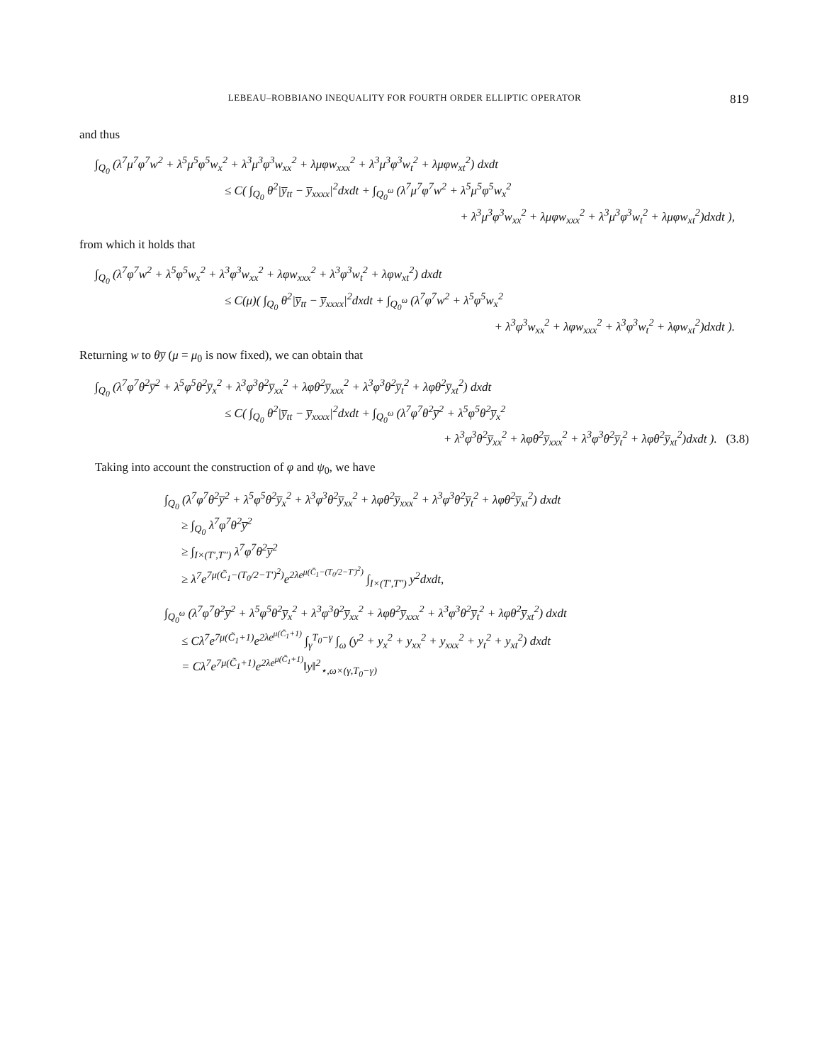LEBEAU–ROBBIANO INEQUALITY FOR FOURTH ORDER ELLIPTIC OPERATOR 819
and thus
∫<sub>Q<sub>0</sub></sub> (λ<sup>7</sup>μ<sup>7</sup>φ<sup>7</sup>w<sup>2</sup> + λ<sup>5</sup>μ<sup>5</sup>φ<sup>5</sup>w<sub>x</sub><sup>2</sup> + λ<sup>3</sup>μ<sup>3</sup>φ<sup>3</sup>w<sub>xx</sub><sup>2</sup> + λμφw<sub>xxx</sub><sup>2</sup> + λ<sup>3</sup>μ<sup>3</sup>φ<sup>3</sup>w<sub>t</sub><sup>2</sup> + λμφw<sub>xt</sub><sup>2</sup>) dxdt
≤ C( ∫<sub>Q<sub>0</sub></sub> θ<sup>2</sup>|y̅<sub>tt</sub> − y̅<sub>xxxx</sub>|<sup>2</sup>dxdt + ∫<sub>Q<sub>0</sub><sup>ω</sup></sub> (λ<sup>7</sup>μ<sup>7</sup>φ<sup>7</sup>w<sup>2</sup> + λ<sup>5</sup>μ<sup>5</sup>φ<sup>5</sup>w<sub>x</sub><sup>2</sup>
+ λ<sup>3</sup>μ<sup>3</sup>φ<sup>3</sup>w<sub>xx</sub><sup>2</sup> + λμφw<sub>xxx</sub><sup>2</sup> + λ<sup>3</sup>μ<sup>3</sup>φ<sup>3</sup>w<sub>t</sub><sup>2</sup> + λμφw<sub>xt</sub><sup>2</sup>)dxdt ),
from which it holds that
∫<sub>Q<sub>0</sub></sub> (λ<sup>7</sup>φ<sup>7</sup>w<sup>2</sup> + λ<sup>5</sup>φ<sup>5</sup>w<sub>x</sub><sup>2</sup> + λ<sup>3</sup>φ<sup>3</sup>w<sub>xx</sub><sup>2</sup> + λφw<sub>xxx</sub><sup>2</sup> + λ<sup>3</sup>φ<sup>3</sup>w<sub>t</sub><sup>2</sup> + λφw<sub>xt</sub><sup>2</sup>) dxdt
≤ C(μ)( ∫<sub>Q<sub>0</sub></sub> θ<sup>2</sup>|y̅<sub>tt</sub> − y̅<sub>xxxx</sub>|<sup>2</sup>dxdt + ∫<sub>Q<sub>0</sub><sup>ω</sup></sub> (λ<sup>7</sup>φ<sup>7</sup>w<sup>2</sup> + λ<sup>5</sup>φ<sup>5</sup>w<sub>x</sub><sup>2</sup>
+ λ<sup>3</sup>φ<sup>3</sup>w<sub>xx</sub><sup>2</sup> + λφw<sub>xxx</sub><sup>2</sup> + λ<sup>3</sup>φ<sup>3</sup>w<sub>t</sub><sup>2</sup> + λφw<sub>xt</sub><sup>2</sup>)dxdt ).
Returning w to θy̅ (μ = μ<sub>0</sub> is now fixed), we can obtain that
∫<sub>Q<sub>0</sub></sub> (λ<sup>7</sup>φ<sup>7</sup>θ<sup>2</sup>y̅<sup>2</sup> + λ<sup>5</sup>φ<sup>5</sup>θ<sup>2</sup>y̅<sub>x</sub><sup>2</sup> + λ<sup>3</sup>φ<sup>3</sup>θ<sup>2</sup>y̅<sub>xx</sub><sup>2</sup> + λφθ<sup>2</sup>y̅<sub>xxx</sub><sup>2</sup> + λ<sup>3</sup>φ<sup>3</sup>θ<sup>2</sup>y̅<sub>t</sub><sup>2</sup> + λφθ<sup>2</sup>y̅<sub>xt</sub><sup>2</sup>) dxdt
≤ C( ∫<sub>Q<sub>0</sub></sub> θ<sup>2</sup>|y̅<sub>tt</sub> − y̅<sub>xxxx</sub>|<sup>2</sup>dxdt + ∫<sub>Q<sub>0</sub><sup>ω</sup></sub> (λ<sup>7</sup>φ<sup>7</sup>θ<sup>2</sup>y̅<sup>2</sup> + λ<sup>5</sup>φ<sup>5</sup>θ<sup>2</sup>y̅<sub>x</sub><sup>2</sup>
+ λ<sup>3</sup>φ<sup>3</sup>θ<sup>2</sup>y̅<sub>xx</sub><sup>2</sup> + λφθ<sup>2</sup>y̅<sub>xxx</sub><sup>2</sup> + λ<sup>3</sup>φ<sup>3</sup>θ<sup>2</sup>y̅<sub>t</sub><sup>2</sup> + λφθ<sup>2</sup>y̅<sub>xt</sub><sup>2</sup>)dxdt ). (3.8)
Taking into account the construction of φ and ψ<sub>0</sub>, we have
∫<sub>Q<sub>0</sub></sub> (λ<sup>7</sup>φ<sup>7</sup>θ<sup>2</sup>y̅<sup>2</sup> + λ<sup>5</sup>φ<sup>5</sup>θ<sup>2</sup>y̅<sub>x</sub><sup>2</sup> + λ<sup>3</sup>φ<sup>3</sup>θ<sup>2</sup>y̅<sub>xx</sub><sup>2</sup> + λφθ<sup>2</sup>y̅<sub>xxx</sub><sup>2</sup> + λ<sup>3</sup>φ<sup>3</sup>θ<sup>2</sup>y̅<sub>t</sub><sup>2</sup> + λφθ<sup>2</sup>y̅<sub>xt</sub><sup>2</sup>) dxdt
≥ ∫<sub>Q<sub>0</sub></sub> λ<sup>7</sup>φ<sup>7</sup>θ<sup>2</sup>y̅<sup>2</sup>
≥ ∫<sub>I×(T′,T″)</sub> λ<sup>7</sup>φ<sup>7</sup>θ<sup>2</sup>y̅<sup>2</sup>
≥ λ<sup>7</sup>e<sup>7μ(C̃<sub>1</sub>−(T<sub>0</sub>/2−T′)<sup>2</sup>)</sup>e<sup>2λe<sup>μ(C̄<sub>1</sub>−(T<sub>0</sub>/2−T′)<sup>2</sup>)</sup></sup> ∫<sub>I×(T′,T″)</sub> y<sup>2</sup>dxdt,
∫<sub>Q<sub>0</sub><sup>ω</sup></sub> (λ<sup>7</sup>φ<sup>7</sup>θ<sup>2</sup>y̅<sup>2</sup> + λ<sup>5</sup>φ<sup>5</sup>θ<sup>2</sup>y̅<sub>x</sub><sup>2</sup> + λ<sup>3</sup>φ<sup>3</sup>θ<sup>2</sup>y̅<sub>xx</sub><sup>2</sup> + λφθ<sup>2</sup>y̅<sub>xxx</sub><sup>2</sup> + λ<sup>3</sup>φ<sup>3</sup>θ<sup>2</sup>y̅<sub>t</sub><sup>2</sup> + λφθ<sup>2</sup>y̅<sub>xt</sub><sup>2</sup>) dxdt
≤ Cλ<sup>7</sup>e<sup>7μ(C̃<sub>1</sub>+1)</sup>e<sup>2λe<sup>μ(C̄<sub>1</sub>+1)</sup></sup> ∫<sub>γ</sub><sup>T<sub>0</sub>−γ</sup> ∫<sub>ω</sub> (y<sup>2</sup> + y<sub>x</sub><sup>2</sup> + y<sub>xx</sub><sup>2</sup> + y<sub>xxx</sub><sup>2</sup> + y<sub>t</sub><sup>2</sup> + y<sub>xt</sub><sup>2</sup>) dxdt
= Cλ<sup>7</sup>e<sup>7μ(C̃<sub>1</sub>+1)</sup>e<sup>2λe<sup>μ(C̄<sub>1</sub>+1)</sup></sup>‖y‖<sup>2</sup><sub>⋆,ω×(γ,T<sub>0</sub>−γ)</sub>